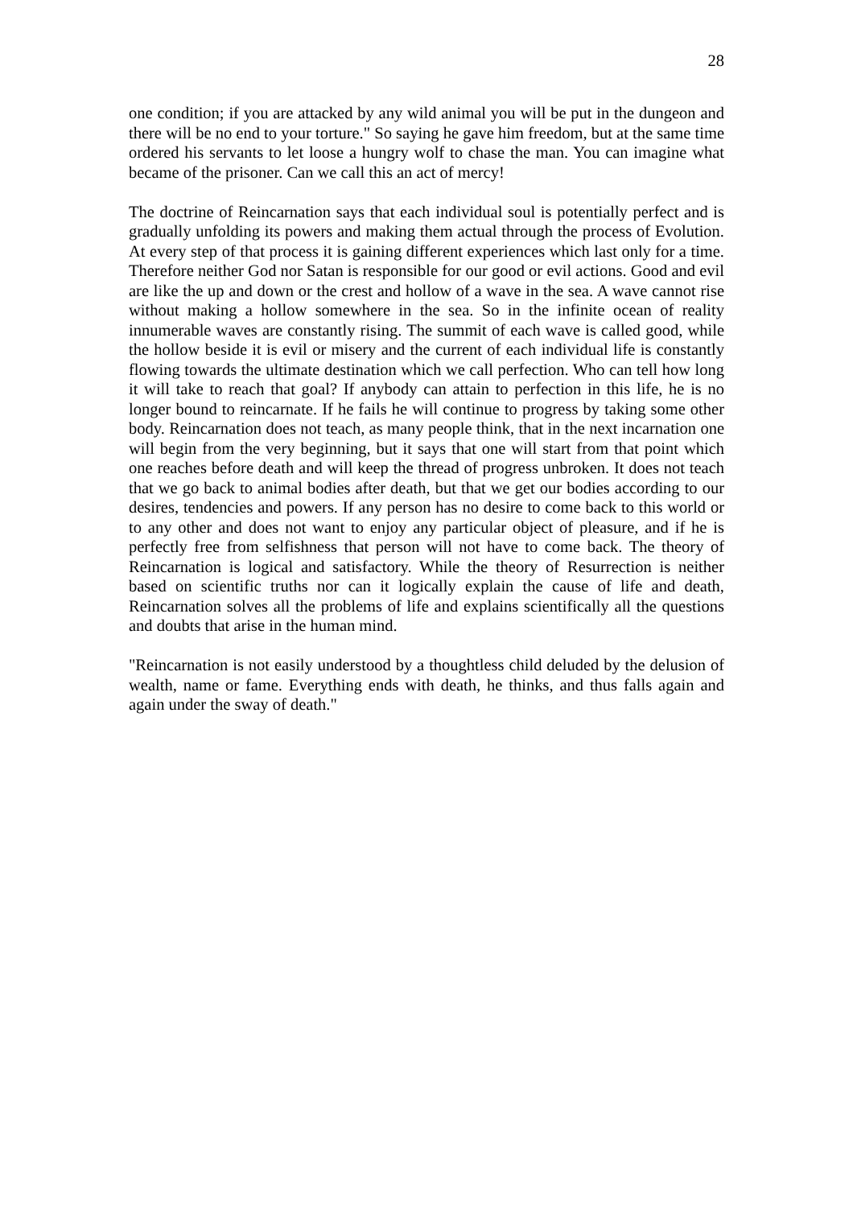28
one condition; if you are attacked by any wild animal you will be put in the dungeon and there will be no end to your torture." So saying he gave him freedom, but at the same time ordered his servants to let loose a hungry wolf to chase the man. You can imagine what became of the prisoner. Can we call this an act of mercy!
The doctrine of Reincarnation says that each individual soul is potentially perfect and is gradually unfolding its powers and making them actual through the process of Evolution. At every step of that process it is gaining different experiences which last only for a time. Therefore neither God nor Satan is responsible for our good or evil actions. Good and evil are like the up and down or the crest and hollow of a wave in the sea. A wave cannot rise without making a hollow somewhere in the sea. So in the infinite ocean of reality innumerable waves are constantly rising. The summit of each wave is called good, while the hollow beside it is evil or misery and the current of each individual life is constantly flowing towards the ultimate destination which we call perfection. Who can tell how long it will take to reach that goal? If anybody can attain to perfection in this life, he is no longer bound to reincarnate. If he fails he will continue to progress by taking some other body. Reincarnation does not teach, as many people think, that in the next incarnation one will begin from the very beginning, but it says that one will start from that point which one reaches before death and will keep the thread of progress unbroken. It does not teach that we go back to animal bodies after death, but that we get our bodies according to our desires, tendencies and powers. If any person has no desire to come back to this world or to any other and does not want to enjoy any particular object of pleasure, and if he is perfectly free from selfishness that person will not have to come back. The theory of Reincarnation is logical and satisfactory. While the theory of Resurrection is neither based on scientific truths nor can it logically explain the cause of life and death, Reincarnation solves all the problems of life and explains scientifically all the questions and doubts that arise in the human mind.
"Reincarnation is not easily understood by a thoughtless child deluded by the delusion of wealth, name or fame. Everything ends with death, he thinks, and thus falls again and again under the sway of death."